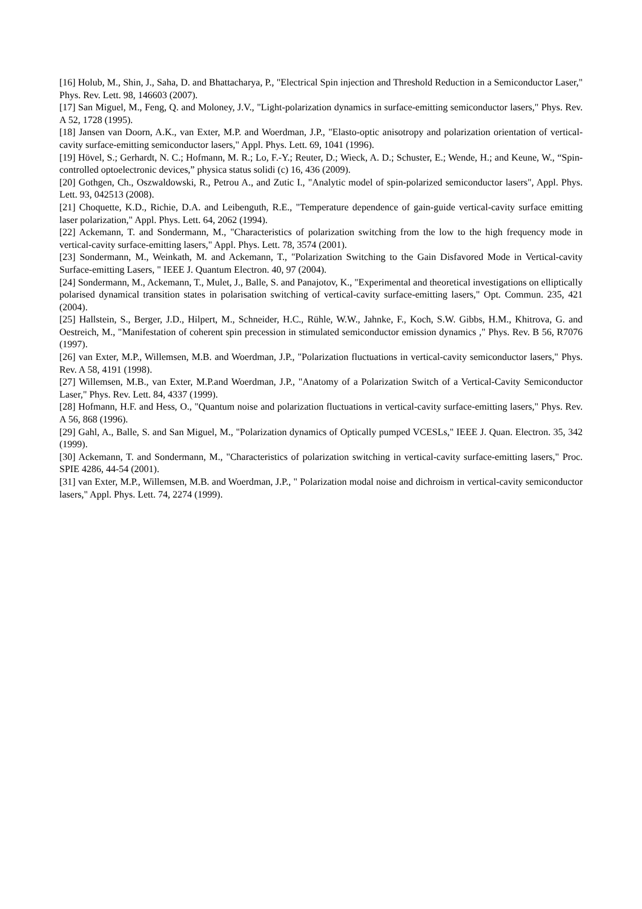[16] Holub, M., Shin, J., Saha, D. and Bhattacharya, P., "Electrical Spin injection and Threshold Reduction in a Semiconductor Laser," Phys. Rev. Lett. 98, 146603 (2007).
[17] San Miguel, M., Feng, Q. and Moloney, J.V., "Light-polarization dynamics in surface-emitting semiconductor lasers," Phys. Rev. A 52, 1728 (1995).
[18] Jansen van Doorn, A.K., van Exter, M.P. and Woerdman, J.P., "Elasto-optic anisotropy and polarization orientation of vertical-cavity surface-emitting semiconductor lasers," Appl. Phys. Lett. 69, 1041 (1996).
[19] Hövel, S.; Gerhardt, N. C.; Hofmann, M. R.; Lo, F.-Y.; Reuter, D.; Wieck, A. D.; Schuster, E.; Wende, H.; and Keune, W., “Spin-controlled optoelectronic devices,” physica status solidi (c) 16, 436 (2009).
[20] Gothgen, Ch., Oszwaldowski, R., Petrou A., and Zutic I., "Analytic model of spin-polarized semiconductor lasers", Appl. Phys. Lett. 93, 042513 (2008).
[21] Choquette, K.D., Richie, D.A. and Leibenguth, R.E., "Temperature dependence of gain-guide vertical-cavity surface emitting laser polarization," Appl. Phys. Lett. 64, 2062 (1994).
[22] Ackemann, T. and Sondermann, M., "Characteristics of polarization switching from the low to the high frequency mode in vertical-cavity surface-emitting lasers," Appl. Phys. Lett. 78, 3574 (2001).
[23] Sondermann, M., Weinkath, M. and Ackemann, T., "Polarization Switching to the Gain Disfavored Mode in Vertical-cavity Surface-emitting Lasers, " IEEE J. Quantum Electron. 40, 97 (2004).
[24] Sondermann, M., Ackemann, T., Mulet, J., Balle, S. and Panajotov, K., "Experimental and theoretical investigations on elliptically polarised dynamical transition states in polarisation switching of vertical-cavity surface-emitting lasers," Opt. Commun. 235, 421 (2004).
[25] Hallstein, S., Berger, J.D., Hilpert, M., Schneider, H.C., Rühle, W.W., Jahnke, F., Koch, S.W. Gibbs, H.M., Khitrova, G. and Oestreich, M., "Manifestation of coherent spin precession in stimulated semiconductor emission dynamics ," Phys. Rev. B 56, R7076 (1997).
[26] van Exter, M.P., Willemsen, M.B. and Woerdman, J.P., "Polarization fluctuations in vertical-cavity semiconductor lasers," Phys. Rev. A 58, 4191 (1998).
[27] Willemsen, M.B., van Exter, M.P.and Woerdman, J.P., "Anatomy of a Polarization Switch of a Vertical-Cavity Semiconductor Laser," Phys. Rev. Lett. 84, 4337 (1999).
[28] Hofmann, H.F. and Hess, O., "Quantum noise and polarization fluctuations in vertical-cavity surface-emitting lasers," Phys. Rev. A 56, 868 (1996).
[29] Gahl, A., Balle, S. and San Miguel, M., "Polarization dynamics of Optically pumped VCESLs," IEEE J. Quan. Electron. 35, 342 (1999).
[30] Ackemann, T. and Sondermann, M., "Characteristics of polarization switching in vertical-cavity surface-emitting lasers," Proc. SPIE 4286, 44-54 (2001).
[31] van Exter, M.P., Willemsen, M.B. and Woerdman, J.P., " Polarization modal noise and dichroism in vertical-cavity semiconductor lasers," Appl. Phys. Lett. 74, 2274 (1999).